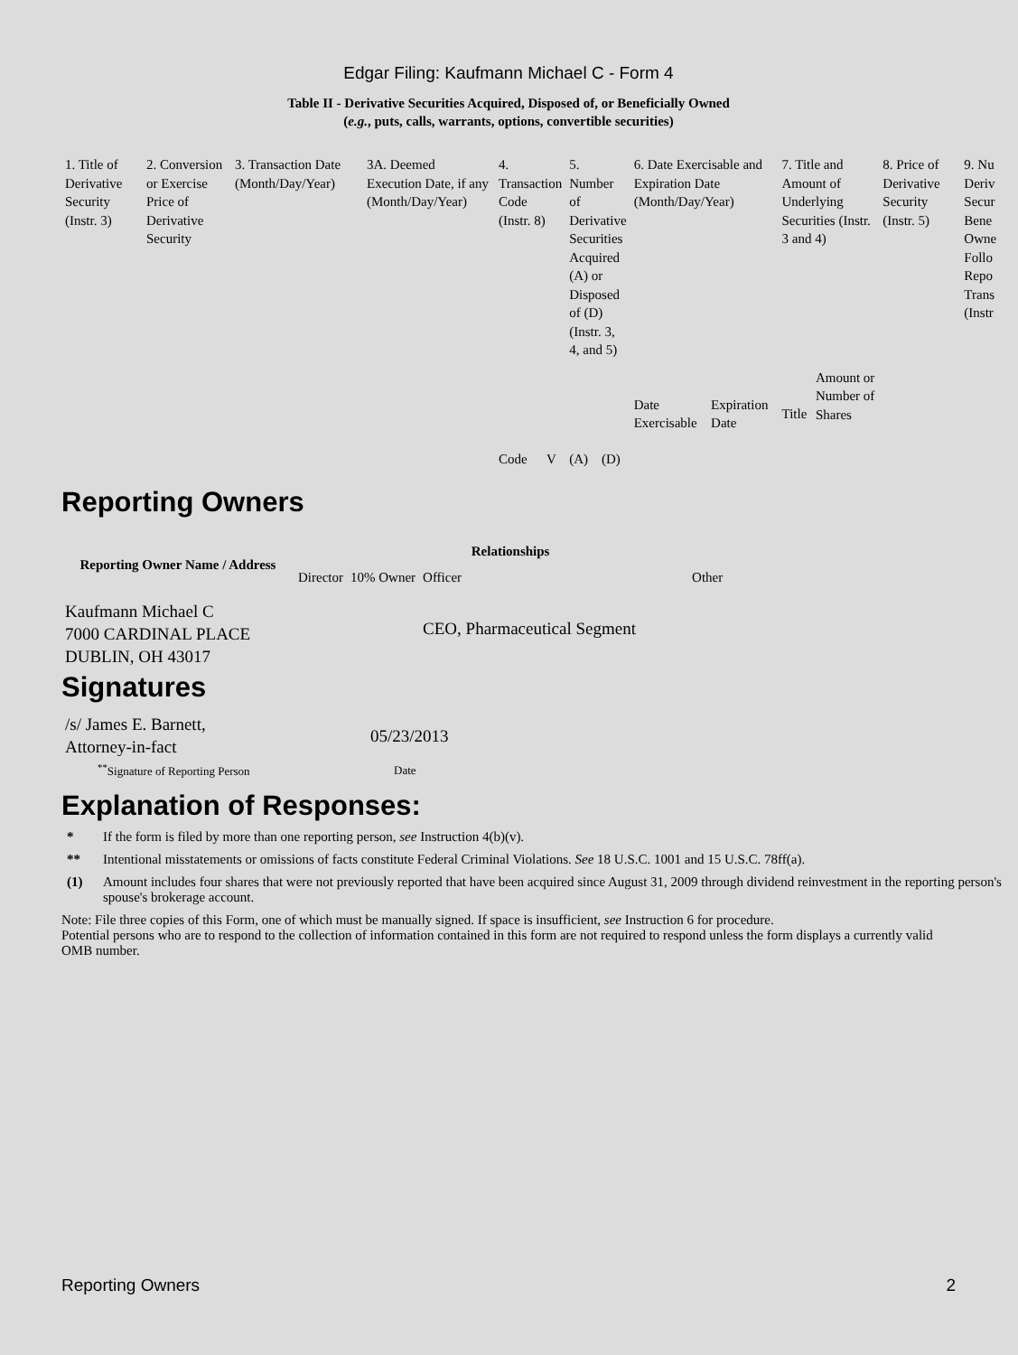Edgar Filing: Kaufmann Michael C - Form 4
Table II - Derivative Securities Acquired, Disposed of, or Beneficially Owned
(e.g., puts, calls, warrants, options, convertible securities)
| 1. Title of Derivative Security (Instr. 3) | 2. Conversion or Exercise Price of Derivative Security | 3. Transaction Date (Month/Day/Year) | 3A. Deemed Execution Date, if any (Month/Day/Year) | 4. Transaction Code (Instr. 8) | | 5. Number of Derivative Securities Acquired (A) or Disposed of (D) (Instr. 3, 4, and 5) | | 6. Date Exercisable and Expiration Date (Month/Day/Year) | | 7. Title and Amount of Underlying Securities (Instr. 3 and 4) | | 8. Price of Derivative Security (Instr. 5) | 9. Nu Deriv Secur Bene Owne Follo Repo Trans (Instr |
| | | | | Code | V | (A) | (D) | Date Exercisable | Expiration Date | Title | Amount or Number of Shares | | |
Reporting Owners
| Reporting Owner Name / Address | Relationships | | | |
| --- | --- | --- | --- | --- |
| | Director | 10% Owner | Officer | Other |
| Kaufmann Michael C 7000 CARDINAL PLACE DUBLIN, OH 43017 | | | CEO, Pharmaceutical Segment | |
Signatures
| /s/ James E. Barnett, Attorney-in-fact | 05/23/2013 |
| <sup>**</sup> Signature of Reporting Person | Date |
Explanation of Responses:
* If the form is filed by more than one reporting person, see Instruction 4(b)(v).
** Intentional misstatements or omissions of facts constitute Federal Criminal Violations. See 18 U.S.C. 1001 and 15 U.S.C. 78ff(a).
(1) Amount includes four shares that were not previously reported that have been acquired since August 31, 2009 through dividend reinvestment in the reporting person's spouse's brokerage account.
Note: File three copies of this Form, one of which must be manually signed. If space is insufficient, see Instruction 6 for procedure.
Potential persons who are to respond to the collection of information contained in this form are not required to respond unless the form displays a currently valid OMB number.
Reporting Owners 2